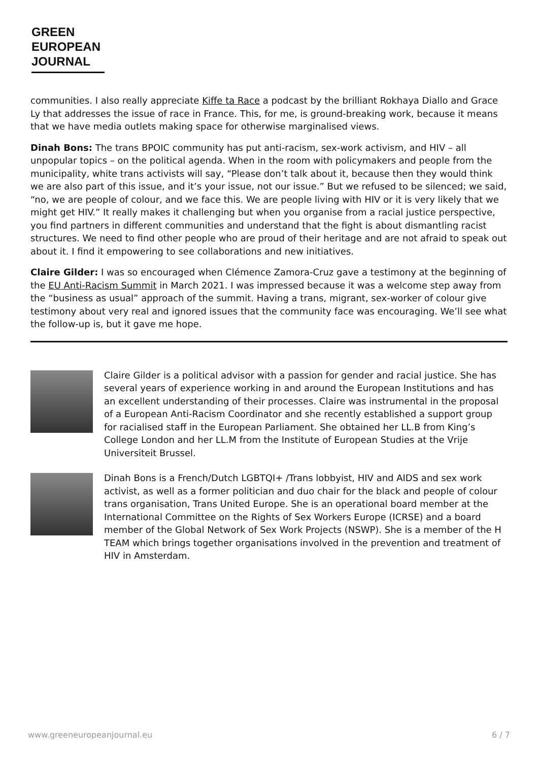GREEN
EUROPEAN
JOURNAL
communities. I also really appreciate Kiffe ta Race a podcast by the brilliant Rokhaya Diallo and Grace Ly that addresses the issue of race in France. This, for me, is ground-breaking work, because it means that we have media outlets making space for otherwise marginalised views.
Dinah Bons: The trans BPOIC community has put anti-racism, sex-work activism, and HIV – all unpopular topics – on the political agenda. When in the room with policymakers and people from the municipality, white trans activists will say, “Please don’t talk about it, because then they would think we are also part of this issue, and it’s your issue, not our issue.” But we refused to be silenced; we said, “no, we are people of colour, and we face this. We are people living with HIV or it is very likely that we might get HIV.” It really makes it challenging but when you organise from a racial justice perspective, you find partners in different communities and understand that the fight is about dismantling racist structures. We need to find other people who are proud of their heritage and are not afraid to speak out about it. I find it empowering to see collaborations and new initiatives.
Claire Gilder: I was so encouraged when Clémence Zamora-Cruz gave a testimony at the beginning of the EU Anti-Racism Summit in March 2021. I was impressed because it was a welcome step away from the “business as usual” approach of the summit. Having a trans, migrant, sex-worker of colour give testimony about very real and ignored issues that the community face was encouraging. We’ll see what the follow-up is, but it gave me hope.
Claire Gilder is a political advisor with a passion for gender and racial justice. She has several years of experience working in and around the European Institutions and has an excellent understanding of their processes. Claire was instrumental in the proposal of a European Anti-Racism Coordinator and she recently established a support group for racialised staff in the European Parliament. She obtained her LL.B from King’s College London and her LL.M from the Institute of European Studies at the Vrije Universiteit Brussel.
Dinah Bons is a French/Dutch LGBTQI+ /Trans lobbyist, HIV and AIDS and sex work activist, as well as a former politician and duo chair for the black and people of colour trans organisation, Trans United Europe. She is an operational board member at the International Committee on the Rights of Sex Workers Europe (ICRSE) and a board member of the Global Network of Sex Work Projects (NSWP). She is a member of the H TEAM which brings together organisations involved in the prevention and treatment of HIV in Amsterdam.
www.greeneuropeanjournal.eu 6 / 7